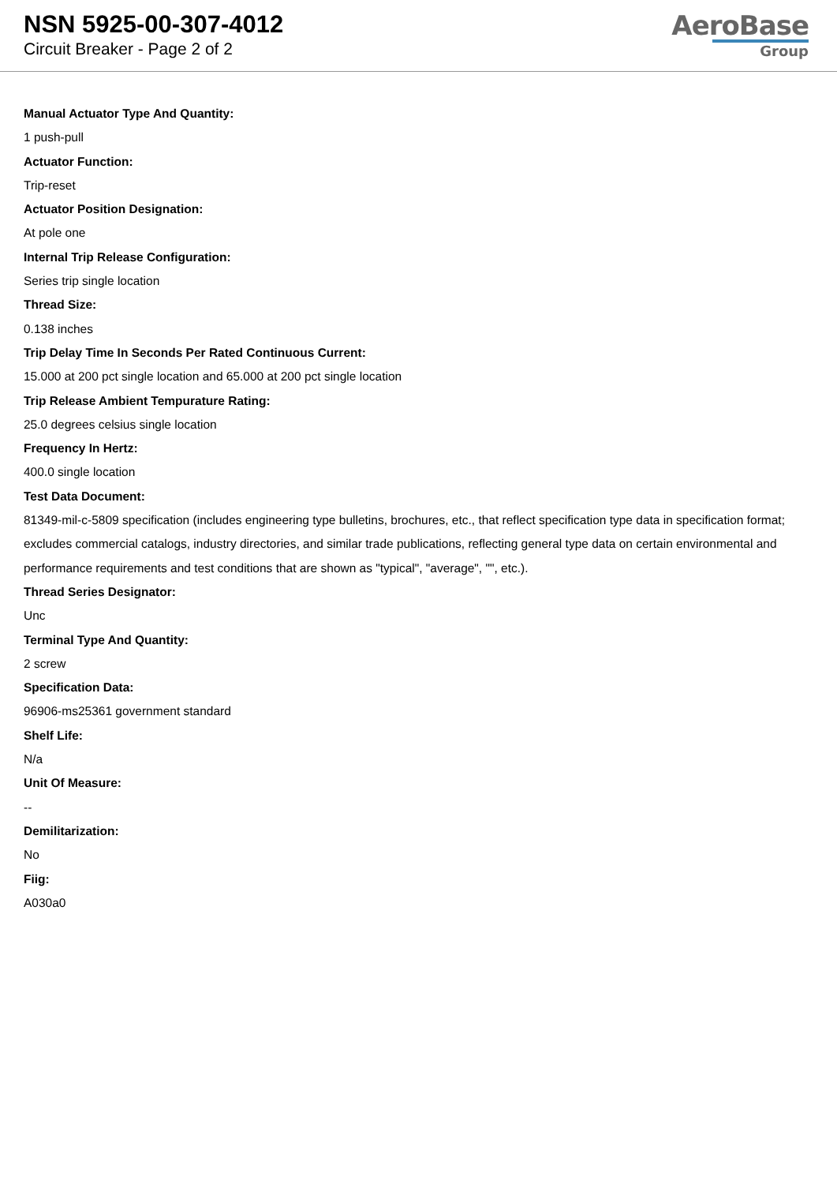NSN 5925-00-307-4012
Circuit Breaker - Page 2 of 2
AeroBase
Group
Manual Actuator Type And Quantity:
1 push-pull
Actuator Function:
Trip-reset
Actuator Position Designation:
At pole one
Internal Trip Release Configuration:
Series trip single location
Thread Size:
0.138 inches
Trip Delay Time In Seconds Per Rated Continuous Current:
15.000 at 200 pct single location and 65.000 at 200 pct single location
Trip Release Ambient Tempurature Rating:
25.0 degrees celsius single location
Frequency In Hertz:
400.0 single location
Test Data Document:
81349-mil-c-5809 specification (includes engineering type bulletins, brochures, etc., that reflect specification type data in specification format; excludes commercial catalogs, industry directories, and similar trade publications, reflecting general type data on certain environmental and performance requirements and test conditions that are shown as "typical", "average", "", etc.).
Thread Series Designator:
Unc
Terminal Type And Quantity:
2 screw
Specification Data:
96906-ms25361 government standard
Shelf Life:
N/a
Unit Of Measure:
--
Demilitarization:
No
Fiig:
A030a0